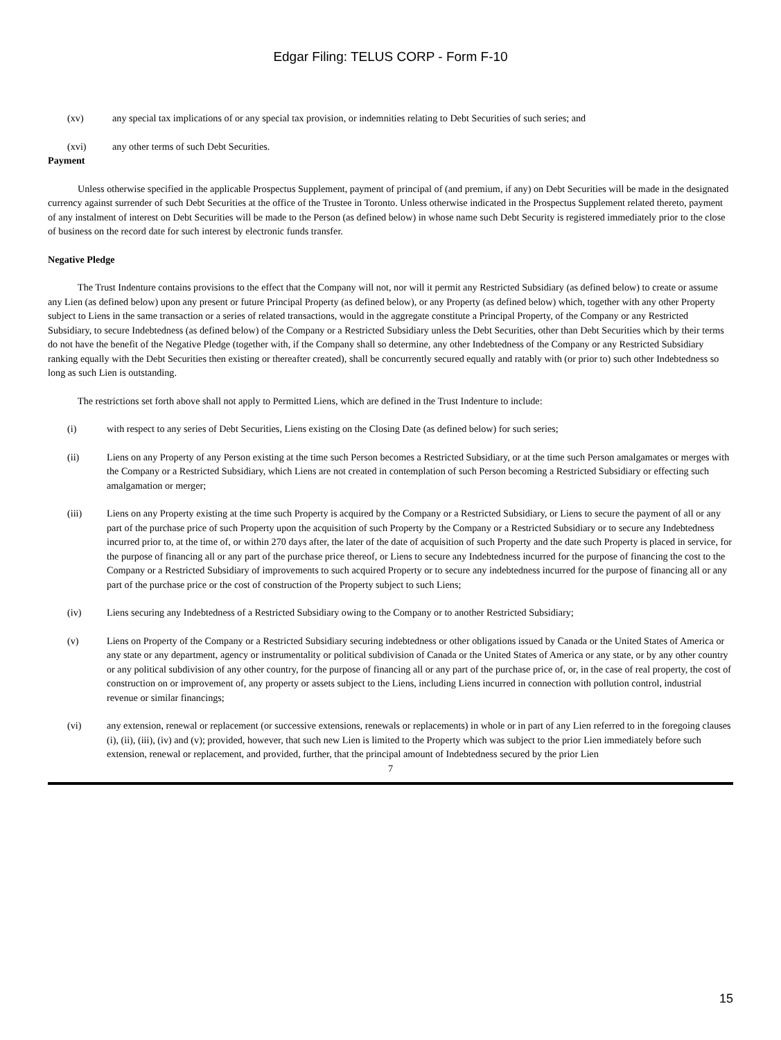Edgar Filing: TELUS CORP - Form F-10
(xv) any special tax implications of or any special tax provision, or indemnities relating to Debt Securities of such series; and
(xvi) any other terms of such Debt Securities.
Payment
Unless otherwise specified in the applicable Prospectus Supplement, payment of principal of (and premium, if any) on Debt Securities will be made in the designated currency against surrender of such Debt Securities at the office of the Trustee in Toronto. Unless otherwise indicated in the Prospectus Supplement related thereto, payment of any instalment of interest on Debt Securities will be made to the Person (as defined below) in whose name such Debt Security is registered immediately prior to the close of business on the record date for such interest by electronic funds transfer.
Negative Pledge
The Trust Indenture contains provisions to the effect that the Company will not, nor will it permit any Restricted Subsidiary (as defined below) to create or assume any Lien (as defined below) upon any present or future Principal Property (as defined below), or any Property (as defined below) which, together with any other Property subject to Liens in the same transaction or a series of related transactions, would in the aggregate constitute a Principal Property, of the Company or any Restricted Subsidiary, to secure Indebtedness (as defined below) of the Company or a Restricted Subsidiary unless the Debt Securities, other than Debt Securities which by their terms do not have the benefit of the Negative Pledge (together with, if the Company shall so determine, any other Indebtedness of the Company or any Restricted Subsidiary ranking equally with the Debt Securities then existing or thereafter created), shall be concurrently secured equally and ratably with (or prior to) such other Indebtedness so long as such Lien is outstanding.
The restrictions set forth above shall not apply to Permitted Liens, which are defined in the Trust Indenture to include:
(i) with respect to any series of Debt Securities, Liens existing on the Closing Date (as defined below) for such series;
(ii) Liens on any Property of any Person existing at the time such Person becomes a Restricted Subsidiary, or at the time such Person amalgamates or merges with the Company or a Restricted Subsidiary, which Liens are not created in contemplation of such Person becoming a Restricted Subsidiary or effecting such amalgamation or merger;
(iii) Liens on any Property existing at the time such Property is acquired by the Company or a Restricted Subsidiary, or Liens to secure the payment of all or any part of the purchase price of such Property upon the acquisition of such Property by the Company or a Restricted Subsidiary or to secure any Indebtedness incurred prior to, at the time of, or within 270 days after, the later of the date of acquisition of such Property and the date such Property is placed in service, for the purpose of financing all or any part of the purchase price thereof, or Liens to secure any Indebtedness incurred for the purpose of financing the cost to the Company or a Restricted Subsidiary of improvements to such acquired Property or to secure any indebtedness incurred for the purpose of financing all or any part of the purchase price or the cost of construction of the Property subject to such Liens;
(iv) Liens securing any Indebtedness of a Restricted Subsidiary owing to the Company or to another Restricted Subsidiary;
(v) Liens on Property of the Company or a Restricted Subsidiary securing indebtedness or other obligations issued by Canada or the United States of America or any state or any department, agency or instrumentality or political subdivision of Canada or the United States of America or any state, or by any other country or any political subdivision of any other country, for the purpose of financing all or any part of the purchase price of, or, in the case of real property, the cost of construction on or improvement of, any property or assets subject to the Liens, including Liens incurred in connection with pollution control, industrial revenue or similar financings;
(vi) any extension, renewal or replacement (or successive extensions, renewals or replacements) in whole or in part of any Lien referred to in the foregoing clauses (i), (ii), (iii), (iv) and (v); provided, however, that such new Lien is limited to the Property which was subject to the prior Lien immediately before such extension, renewal or replacement, and provided, further, that the principal amount of Indebtedness secured by the prior Lien
7
15